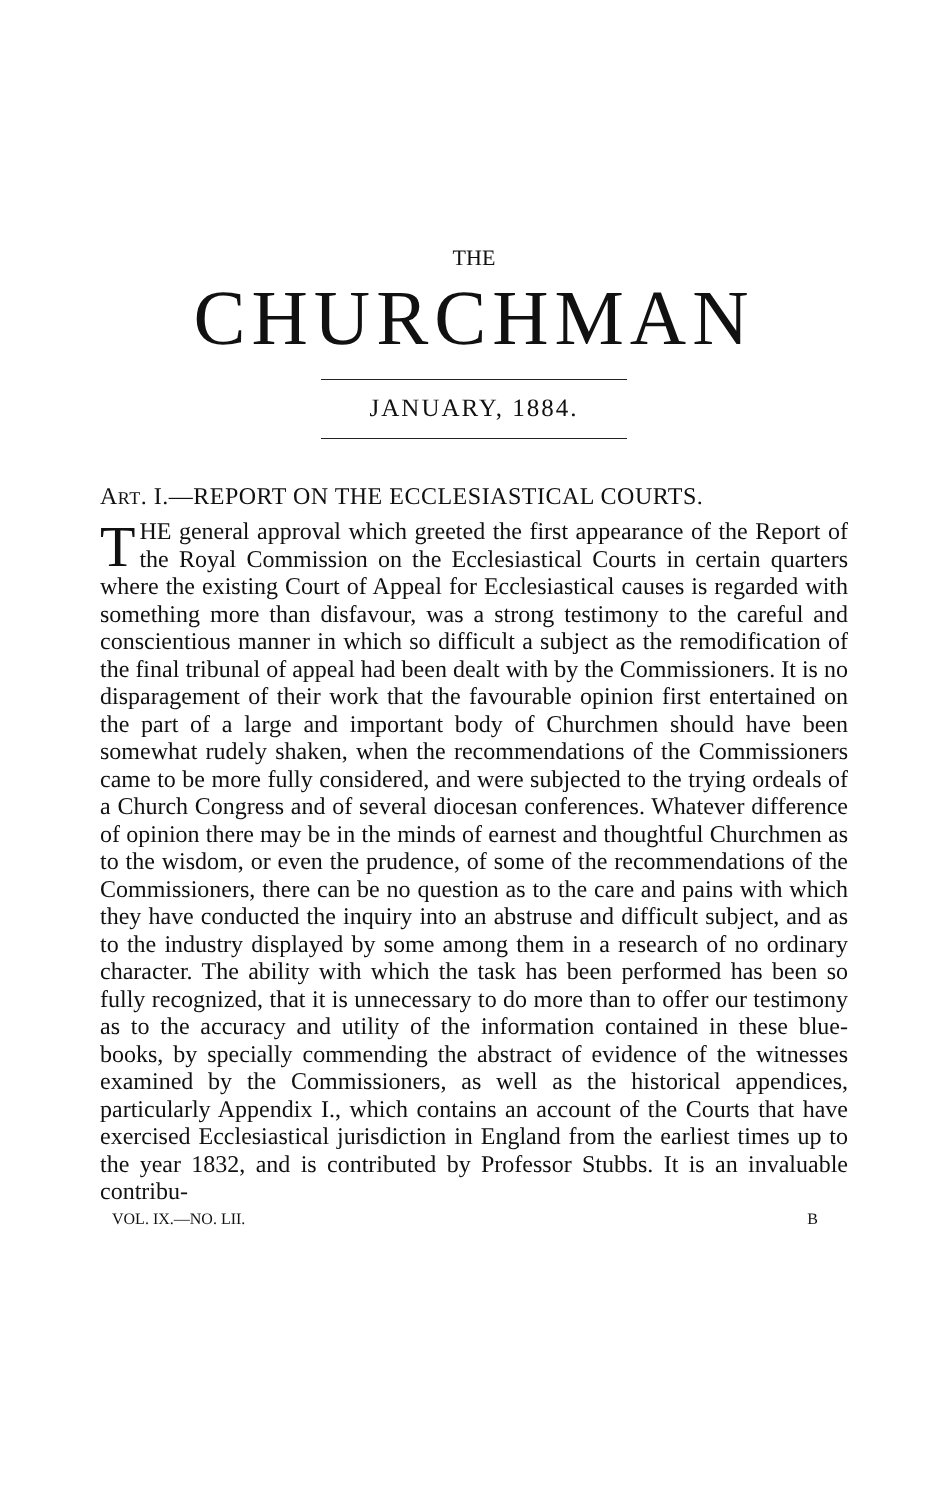THE
CHURCHMAN
JANUARY, 1884.
ART. I.—REPORT ON THE ECCLESIASTICAL COURTS.
THE general approval which greeted the first appearance of the Report of the Royal Commission on the Ecclesiastical Courts in certain quarters where the existing Court of Appeal for Ecclesiastical causes is regarded with something more than disfavour, was a strong testimony to the careful and conscientious manner in which so difficult a subject as the remodification of the final tribunal of appeal had been dealt with by the Commissioners. It is no disparagement of their work that the favourable opinion first entertained on the part of a large and important body of Churchmen should have been somewhat rudely shaken, when the recommendations of the Commissioners came to be more fully considered, and were subjected to the trying ordeals of a Church Congress and of several diocesan conferences. Whatever difference of opinion there may be in the minds of earnest and thoughtful Churchmen as to the wisdom, or even the prudence, of some of the recommendations of the Commissioners, there can be no question as to the care and pains with which they have conducted the inquiry into an abstruse and difficult subject, and as to the industry displayed by some among them in a research of no ordinary character. The ability with which the task has been performed has been so fully recognized, that it is unnecessary to do more than to offer our testimony as to the accuracy and utility of the information contained in these blue-books, by specially commending the abstract of evidence of the witnesses examined by the Commissioners, as well as the historical appendices, particularly Appendix I., which contains an account of the Courts that have exercised Ecclesiastical jurisdiction in England from the earliest times up to the year 1832, and is contributed by Professor Stubbs. It is an invaluable contribu-
VOL. IX.—NO. LII. B